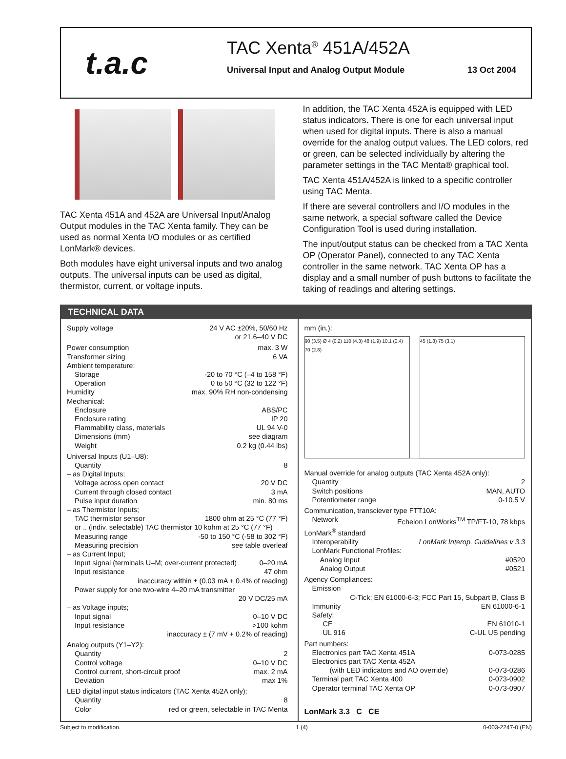t.a.c
TAC Xenta<sup>®</sup> 451A/452A
Universal Input and Analog Output Module 13 Oct 2004
TAC Xenta 451A and 452A are Universal Input/Analog Output modules in the TAC Xenta family. They can be used as normal Xenta I/O modules or as certified LonMark® devices.
Both modules have eight universal inputs and two analog outputs. The universal inputs can be used as digital, thermistor, current, or voltage inputs.
In addition, the TAC Xenta 452A is equipped with LED status indicators. There is one for each universal input when used for digital inputs. There is also a manual override for the analog output values. The LED colors, red or green, can be selected individually by altering the parameter settings in the TAC Menta® graphical tool.
TAC Xenta 451A/452A is linked to a specific controller using TAC Menta.
If there are several controllers and I/O modules in the same network, a special software called the Device Configuration Tool is used during installation.
The input/output status can be checked from a TAC Xenta OP (Operator Panel), connected to any TAC Xenta controller in the same network. TAC Xenta OP has a display and a small number of push buttons to facilitate the taking of readings and altering settings.
TECHNICAL DATA
Supply voltage 24 V AC ±20%, 50/60 Hz
or 21.6–40 V DC
Power consumption max. 3 W
Transformer sizing 6 VA
Ambient temperature:
Storage -20 to 70 °C (–4 to 158 °F)
Operation 0 to 50 °C (32 to 122 °F)
Humidity max. 90% RH non-condensing
Mechanical:
Enclosure ABS/PC
Enclosure rating IP 20
Flammability class, materials UL 94 V-0
Dimensions (mm) see diagram
Weight 0.2 kg (0.44 lbs)
Universal Inputs (U1–U8):
Quantity 8
– as Digital Inputs;
Voltage across open contact 20 V DC
Current through closed contact 3 mA
Pulse input duration min. 80 ms
– as Thermistor Inputs;
TAC thermistor sensor 1800 ohm at 25 °C (77 °F)
or .. (indiv. selectable) TAC thermistor 10 kohm at 25 °C (77 °F)
Measuring range -50 to 150 °C (-58 to 302 °F)
Measuring precision see table overleaf
– as Current Input;
Input signal (terminals U–M; over-current protected) 0–20 mA
Input resistance 47 ohm
inaccuracy within ± (0.03 mA + 0.4% of reading)
Power supply for one two-wire 4–20 mA transmitter
20 V DC/25 mA
– as Voltage inputs;
Input signal 0–10 V DC
Input resistance >100 kohm
inaccuracy ± (7 mV + 0.2% of reading)
Analog outputs (Y1–Y2):
Quantity 2
Control voltage 0–10 V DC
Control current, short-circuit proof max. 2 mA
Deviation max 1%
LED digital input status indicators (TAC Xenta 452A only):
Quantity 8
Color red or green, selectable in TAC Menta
mm (in.):
90 (3.5) Ø 4 (0.2) 110 (4.3) 48 (1.9) 10.1 (0.4) 70 (2.8)
45 (1.8) 75 (3.1)
Manual override for analog outputs (TAC Xenta 452A only):
Quantity 2
Switch positions MAN, AUTO
Potentiometer range 0-10.5 V
Communication, transciever type FTT10A:
Network Echelon LonWorks<sup>TM</sup> TP/FT-10, 78 kbps
LonMark<sup>®</sup> standard
Interoperability LonMark Interop. Guidelines v 3.3
LonMark Functional Profiles:
Analog Input #0520
Analog Output #0521
Agency Compliances:
Emission
C-Tick; EN 61000-6-3; FCC Part 15, Subpart B, Class B
Immunity EN 61000-6-1
Safety:
CE EN 61010-1
UL 916 C-UL US pending
Part numbers:
Electronics part TAC Xenta 451A 0-073-0285
Electronics part TAC Xenta 452A
(with LED indicators and AO override) 0-073-0286
Terminal part TAC Xenta 400 0-073-0902
Operator terminal TAC Xenta OP 0-073-0907
LonMark 3.3 C CE
Subject to modification. 1 (4) 0-003-2247-0 (EN)